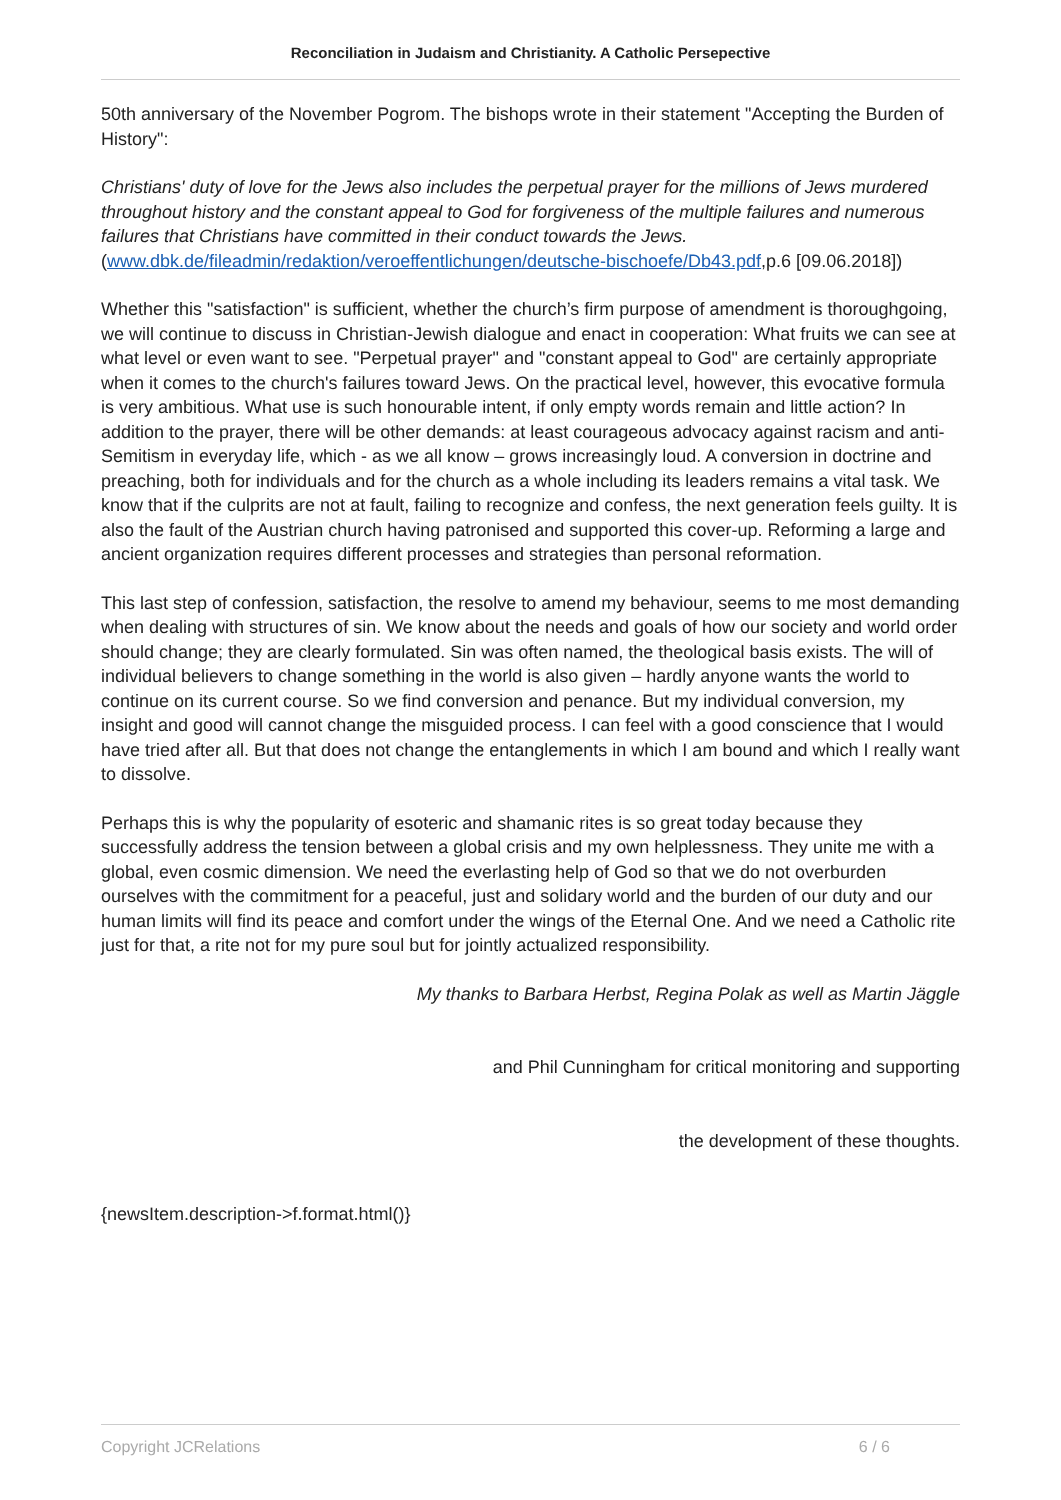Reconciliation in Judaism and Christianity. A Catholic Persepective
50th anniversary of the November Pogrom. The bishops wrote in their statement "Accepting the Burden of History":
Christians' duty of love for the Jews also includes the perpetual prayer for the millions of Jews murdered throughout history and the constant appeal to God for forgiveness of the multiple failures and numerous failures that Christians have committed in their conduct towards the Jews. (www.dbk.de/fileadmin/redaktion/veroeffentlichungen/deutsche-bischoefe/Db43.pdf,p.6 [09.06.2018])
Whether this "satisfaction" is sufficient, whether the church’s firm purpose of amendment is thoroughgoing, we will continue to discuss in Christian-Jewish dialogue and enact in cooperation: What fruits we can see at what level or even want to see. "Perpetual prayer" and "constant appeal to God" are certainly appropriate when it comes to the church's failures toward Jews. On the practical level, however, this evocative formula is very ambitious. What use is such honourable intent, if only empty words remain and little action? In addition to the prayer, there will be other demands: at least courageous advocacy against racism and anti-Semitism in everyday life, which - as we all know – grows increasingly loud. A conversion in doctrine and preaching, both for individuals and for the church as a whole including its leaders remains a vital task. We know that if the culprits are not at fault, failing to recognize and confess, the next generation feels guilty. It is also the fault of the Austrian church having patronised and supported this cover-up. Reforming a large and ancient organization requires different processes and strategies than personal reformation.
This last step of confession, satisfaction, the resolve to amend my behaviour, seems to me most demanding when dealing with structures of sin. We know about the needs and goals of how our society and world order should change; they are clearly formulated. Sin was often named, the theological basis exists. The will of individual believers to change something in the world is also given – hardly anyone wants the world to continue on its current course. So we find conversion and penance. But my individual conversion, my insight and good will cannot change the misguided process. I can feel with a good conscience that I would have tried after all. But that does not change the entanglements in which I am bound and which I really want to dissolve.
Perhaps this is why the popularity of esoteric and shamanic rites is so great today because they successfully address the tension between a global crisis and my own helplessness. They unite me with a global, even cosmic dimension. We need the everlasting help of God so that we do not overburden ourselves with the commitment for a peaceful, just and solidary world and the burden of our duty and our human limits will find its peace and comfort under the wings of the Eternal One. And we need a Catholic rite just for that, a rite not for my pure soul but for jointly actualized responsibility.
My thanks to Barbara Herbst, Regina Polak as well as Martin Jäggle
and Phil Cunningham for critical monitoring and supporting
the development of these thoughts.
{newsItem.description->f.format.html()}
Copyright JCRelations 6 / 6